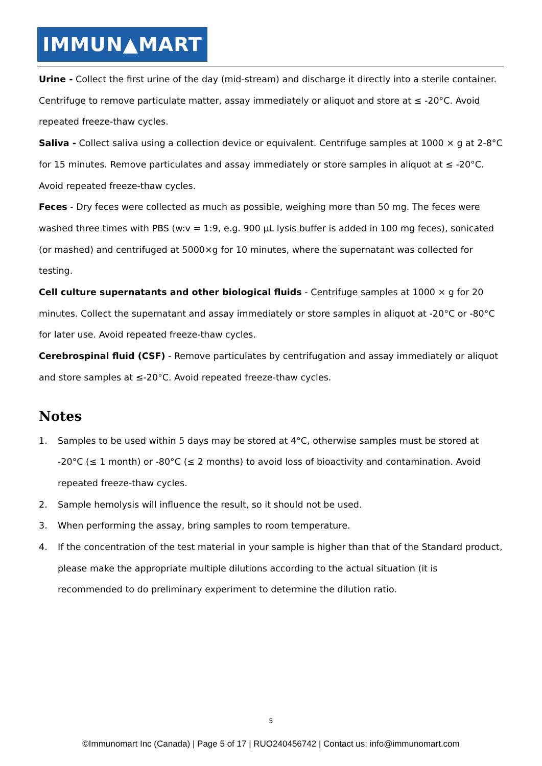IMMUN▲MART
Urine - Collect the first urine of the day (mid-stream) and discharge it directly into a sterile container. Centrifuge to remove particulate matter, assay immediately or aliquot and store at ≤ -20°C. Avoid repeated freeze-thaw cycles.
Saliva - Collect saliva using a collection device or equivalent. Centrifuge samples at 1000 × g at 2-8°C for 15 minutes. Remove particulates and assay immediately or store samples in aliquot at ≤ -20°C. Avoid repeated freeze-thaw cycles.
Feces - Dry feces were collected as much as possible, weighing more than 50 mg. The feces were washed three times with PBS (w:v = 1:9, e.g. 900 μL lysis buffer is added in 100 mg feces), sonicated (or mashed) and centrifuged at 5000×g for 10 minutes, where the supernatant was collected for testing.
Cell culture supernatants and other biological fluids - Centrifuge samples at 1000 × g for 20 minutes. Collect the supernatant and assay immediately or store samples in aliquot at -20°C or -80°C for later use. Avoid repeated freeze-thaw cycles.
Cerebrospinal fluid (CSF) - Remove particulates by centrifugation and assay immediately or aliquot and store samples at ≤-20°C. Avoid repeated freeze-thaw cycles.
Notes
1. Samples to be used within 5 days may be stored at 4°C, otherwise samples must be stored at -20°C (≤ 1 month) or -80°C (≤ 2 months) to avoid loss of bioactivity and contamination. Avoid repeated freeze-thaw cycles.
2. Sample hemolysis will influence the result, so it should not be used.
3. When performing the assay, bring samples to room temperature.
4. If the concentration of the test material in your sample is higher than that of the Standard product, please make the appropriate multiple dilutions according to the actual situation (it is recommended to do preliminary experiment to determine the dilution ratio.
5
©Immunomart Inc (Canada) | Page 5 of 17 | RUO240456742 | Contact us: info@immunomart.com